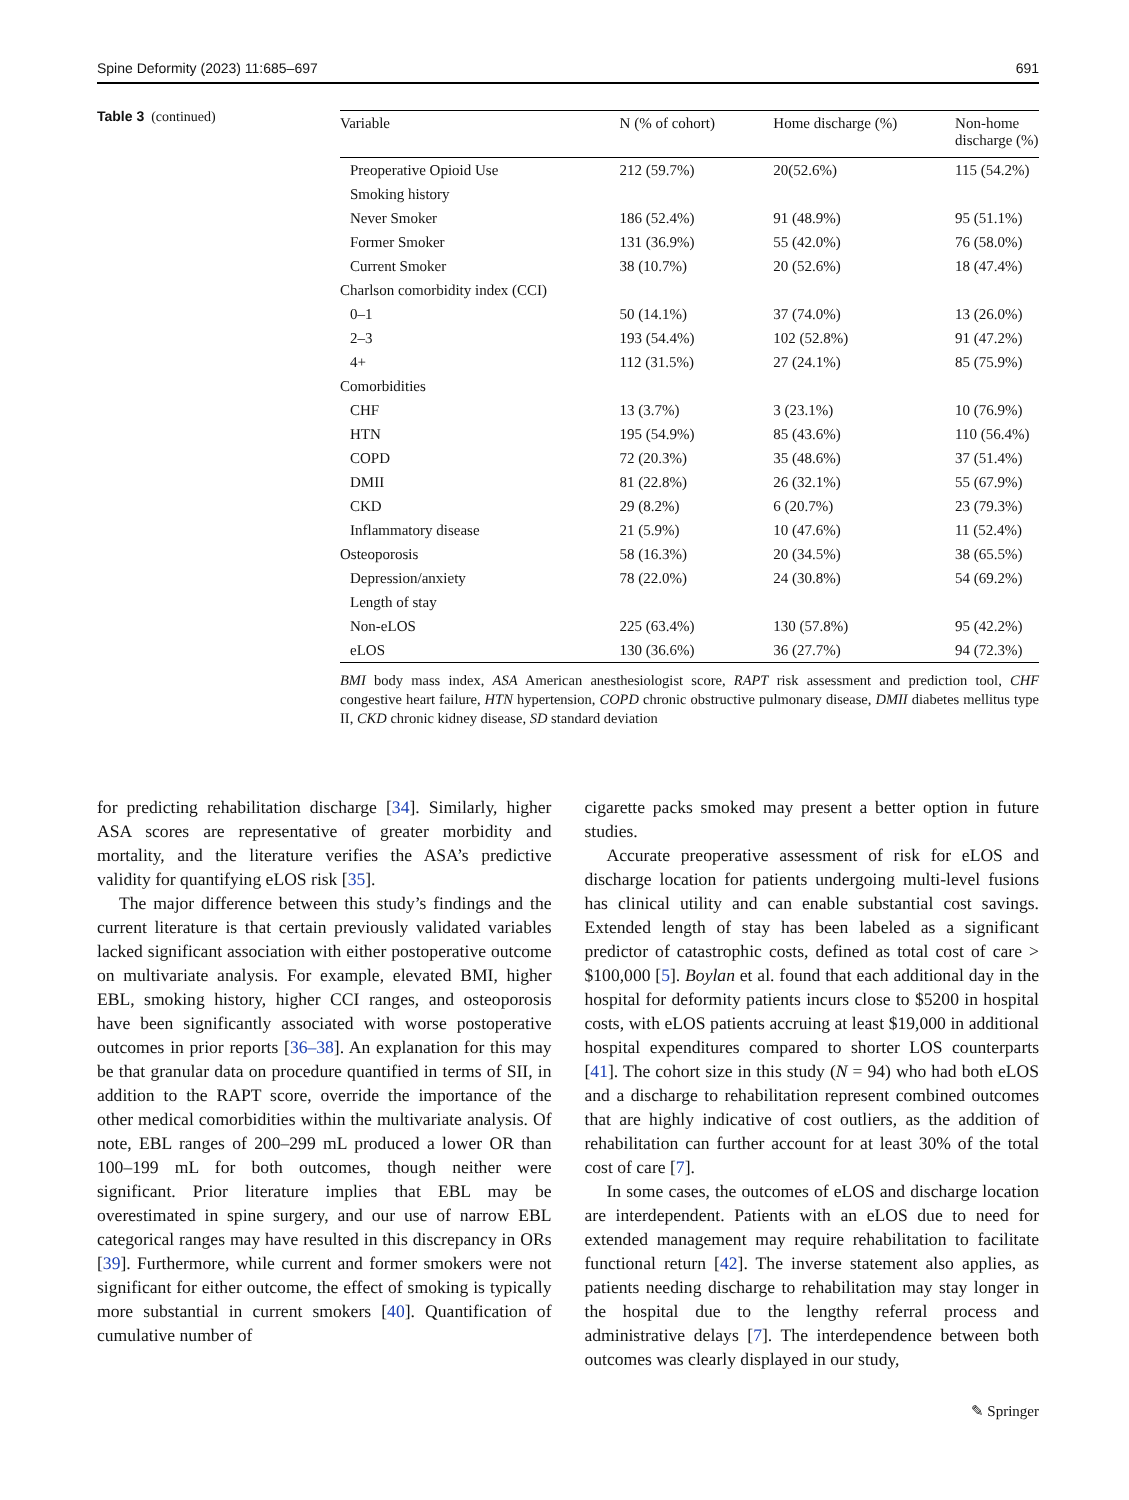Spine Deformity (2023) 11:685–697 691
Table 3 (continued)
| Variable | N (% of cohort) | Home discharge (%) | Non-home discharge (%) |
| --- | --- | --- | --- |
| Preoperative Opioid Use | 212 (59.7%) | 20(52.6%) | 115 (54.2%) |
| Smoking history | | | |
| Never Smoker | 186 (52.4%) | 91 (48.9%) | 95 (51.1%) |
| Former Smoker | 131 (36.9%) | 55 (42.0%) | 76 (58.0%) |
| Current Smoker | 38 (10.7%) | 20 (52.6%) | 18 (47.4%) |
| Charlson comorbidity index (CCI) | | | |
| 0–1 | 50 (14.1%) | 37 (74.0%) | 13 (26.0%) |
| 2–3 | 193 (54.4%) | 102 (52.8%) | 91 (47.2%) |
| 4+ | 112 (31.5%) | 27 (24.1%) | 85 (75.9%) |
| Comorbidities | | | |
| CHF | 13 (3.7%) | 3 (23.1%) | 10 (76.9%) |
| HTN | 195 (54.9%) | 85 (43.6%) | 110 (56.4%) |
| COPD | 72 (20.3%) | 35 (48.6%) | 37 (51.4%) |
| DMII | 81 (22.8%) | 26 (32.1%) | 55 (67.9%) |
| CKD | 29 (8.2%) | 6 (20.7%) | 23 (79.3%) |
| Inflammatory disease | 21 (5.9%) | 10 (47.6%) | 11 (52.4%) |
| Osteoporosis | 58 (16.3%) | 20 (34.5%) | 38 (65.5%) |
| Depression/anxiety | 78 (22.0%) | 24 (30.8%) | 54 (69.2%) |
| Length of stay | | | |
| Non-eLOS | 225 (63.4%) | 130 (57.8%) | 95 (42.2%) |
| eLOS | 130 (36.6%) | 36 (27.7%) | 94 (72.3%) |
BMI body mass index, ASA American anesthesiologist score, RAPT risk assessment and prediction tool, CHF congestive heart failure, HTN hypertension, COPD chronic obstructive pulmonary disease, DMII diabetes mellitus type II, CKD chronic kidney disease, SD standard deviation
for predicting rehabilitation discharge [34]. Similarly, higher ASA scores are representative of greater morbidity and mortality, and the literature verifies the ASA’s predictive validity for quantifying eLOS risk [35].
The major difference between this study’s findings and the current literature is that certain previously validated variables lacked significant association with either postoperative outcome on multivariate analysis. For example, elevated BMI, higher EBL, smoking history, higher CCI ranges, and osteoporosis have been significantly associated with worse postoperative outcomes in prior reports [36–38]. An explanation for this may be that granular data on procedure quantified in terms of SII, in addition to the RAPT score, override the importance of the other medical comorbidities within the multivariate analysis. Of note, EBL ranges of 200–299 mL produced a lower OR than 100–199 mL for both outcomes, though neither were significant. Prior literature implies that EBL may be overestimated in spine surgery, and our use of narrow EBL categorical ranges may have resulted in this discrepancy in ORs [39]. Furthermore, while current and former smokers were not significant for either outcome, the effect of smoking is typically more substantial in current smokers [40]. Quantification of cumulative number of
cigarette packs smoked may present a better option in future studies.
Accurate preoperative assessment of risk for eLOS and discharge location for patients undergoing multi-level fusions has clinical utility and can enable substantial cost savings. Extended length of stay has been labeled as a significant predictor of catastrophic costs, defined as total cost of care > $100,000 [5]. Boylan et al. found that each additional day in the hospital for deformity patients incurs close to $5200 in hospital costs, with eLOS patients accruing at least $19,000 in additional hospital expenditures compared to shorter LOS counterparts [41]. The cohort size in this study (N = 94) who had both eLOS and a discharge to rehabilitation represent combined outcomes that are highly indicative of cost outliers, as the addition of rehabilitation can further account for at least 30% of the total cost of care [7].
In some cases, the outcomes of eLOS and discharge location are interdependent. Patients with an eLOS due to need for extended management may require rehabilitation to facilitate functional return [42]. The inverse statement also applies, as patients needing discharge to rehabilitation may stay longer in the hospital due to the lengthy referral process and administrative delays [7]. The interdependence between both outcomes was clearly displayed in our study,
✎ Springer